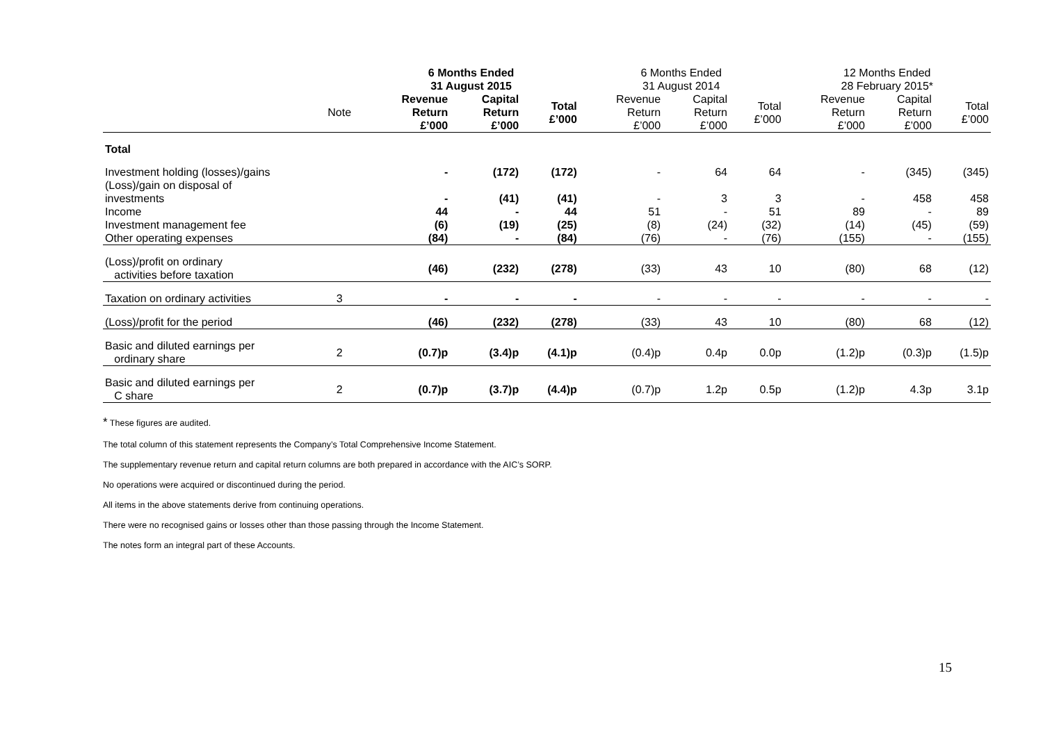| | | 6 Months Ended 31 August 2015 | | | 6 Months Ended 31 August 2014 | | | 12 Months Ended 28 February 2015* | | |
| --- | --- | --- | --- | --- | --- | --- | --- | --- | --- | --- |
| | Note | Revenue Return £’000 | Capital Return £’000 | Total £’000 | Revenue Return £’000 | Capital Return £’000 | Total £’000 | Revenue Return £’000 | Capital Return £’000 | Total £’000 |
| Total | | | | | | | | | | |
| Investment holding (losses)/gains | | - | (172) | (172) | - | 64 | 64 | - | (345) | (345) |
| (Loss)/gain on disposal of investments | | - | (41) | (41) | - | 3 | 3 | - | 458 | 458 |
| Income | | 44 | - | 44 | 51 | - | 51 | 89 | - | 89 |
| Investment management fee | | (6) | (19) | (25) | (8) | (24) | (32) | (14) | (45) | (59) |
| Other operating expenses | | (84) | - | (84) | (76) | - | (76) | (155) | - | (155) |
| (Loss)/profit on ordinary activities before taxation | | (46) | (232) | (278) | (33) | 43 | 10 | (80) | 68 | (12) |
| Taxation on ordinary activities | 3 | - | - | - | - | - | - | - | - | - |
| (Loss)/profit for the period | | (46) | (232) | (278) | (33) | 43 | 10 | (80) | 68 | (12) |
| Basic and diluted earnings per ordinary share | 2 | (0.7)p | (3.4)p | (4.1)p | (0.4)p | 0.4p | 0.0p | (1.2)p | (0.3)p | (1.5)p |
| Basic and diluted earnings per C share | 2 | (0.7)p | (3.7)p | (4.4)p | (0.7)p | 1.2p | 0.5p | (1.2)p | 4.3p | 3.1p |
* These figures are audited.
The total column of this statement represents the Company’s Total Comprehensive Income Statement.
The supplementary revenue return and capital return columns are both prepared in accordance with the AIC’s SORP.
No operations were acquired or discontinued during the period.
All items in the above statements derive from continuing operations.
There were no recognised gains or losses other than those passing through the Income Statement.
The notes form an integral part of these Accounts.
15